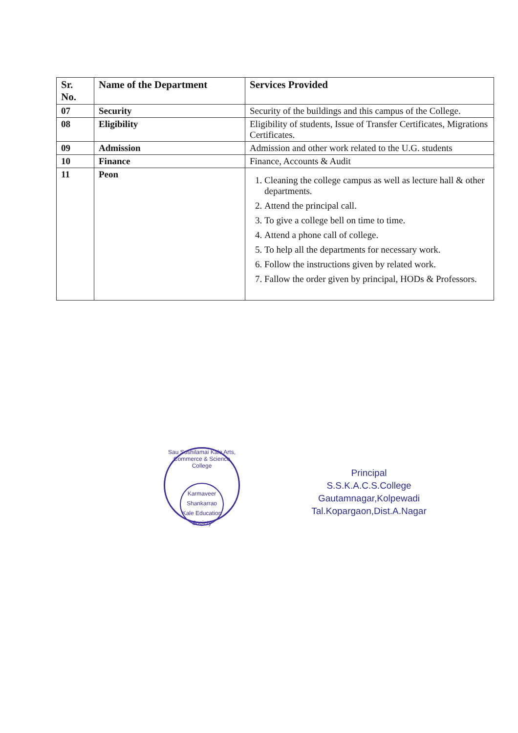| Sr. No. | Name of the Department | Services Provided |
| --- | --- | --- |
| 07 | Security | Security of the buildings and this campus of the College. |
| 08 | Eligibility | Eligibility of students, Issue of Transfer Certificates, Migrations Certificates. |
| 09 | Admission | Admission and other work related to the U.G. students |
| 10 | Finance | Finance, Accounts & Audit |
| 11 | Peon | 1. Cleaning the college campus as well as lecture hall & other departments. 2. Attend the principal call. 3. To give a college bell on time to time. 4. Attend a phone call of college. 5. To help all the departments for necessary work. 6. Follow the instructions given by related work. 7. Fallow the order given by principal, HODs & Professors. |
Sau Sushilamai Kale Arts, Commerce & Science College
Karmaveer Shankarrao Kale Education Society
Principal
S.S.K.A.C.S.College
Gautamnagar,Kolpewadi
Tal.Kopargaon,Dist.A.Nagar